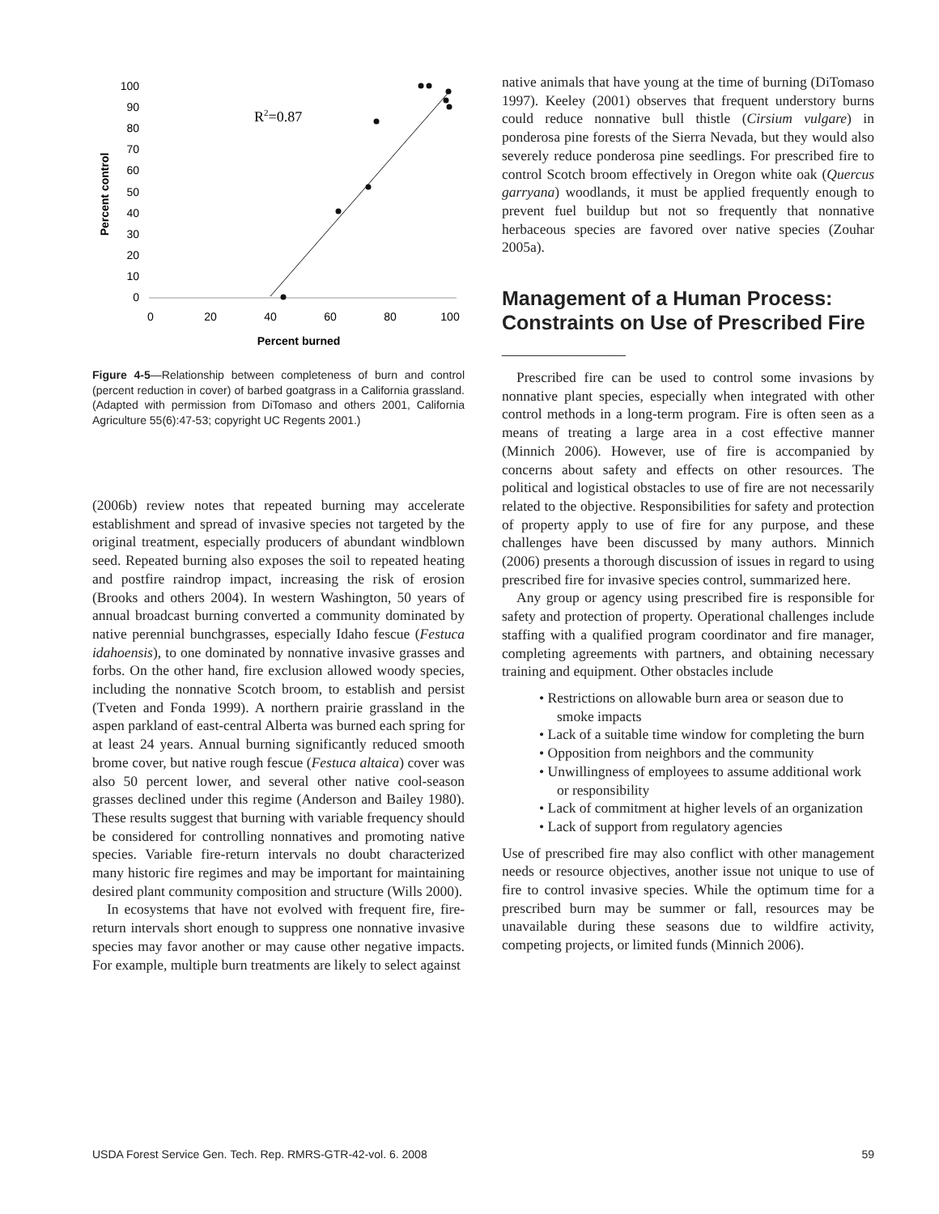100
90
80
70
60
50
40
30
20
10
0
0
20
40
60
80
100
Percent burned
Percent control
R2=0.87
Figure 4-5—Relationship between completeness of burn and control (percent reduction in cover) of barbed goatgrass in a California grassland. (Adapted with permission from DiTomaso and others 2001, California Agriculture 55(6):47-53; copyright UC Regents 2001.)
(2006b) review notes that repeated burning may accelerate establishment and spread of invasive species not targeted by the original treatment, especially producers of abundant windblown seed. Repeated burning also exposes the soil to repeated heating and postfire raindrop impact, increasing the risk of erosion (Brooks and others 2004). In western Washington, 50 years of annual broadcast burning converted a community dominated by native perennial bunchgrasses, especially Idaho fescue (Festuca idahoensis), to one dominated by nonnative invasive grasses and forbs. On the other hand, fire exclusion allowed woody species, including the nonnative Scotch broom, to establish and persist (Tveten and Fonda 1999). A northern prairie grassland in the aspen parkland of east-central Alberta was burned each spring for at least 24 years. Annual burning significantly reduced smooth brome cover, but native rough fescue (Festuca altaica) cover was also 50 percent lower, and several other native cool-season grasses declined under this regime (Anderson and Bailey 1980). These results suggest that burning with variable frequency should be considered for controlling nonnatives and promoting native species. Variable fire-return intervals no doubt characterized many historic fire regimes and may be important for maintaining desired plant community composition and structure (Wills 2000).
In ecosystems that have not evolved with frequent fire, fire-return intervals short enough to suppress one nonnative invasive species may favor another or may cause other negative impacts. For example, multiple burn treatments are likely to select against
native animals that have young at the time of burning (DiTomaso 1997). Keeley (2001) observes that frequent understory burns could reduce nonnative bull thistle (Cirsium vulgare) in ponderosa pine forests of the Sierra Nevada, but they would also severely reduce ponderosa pine seedlings. For prescribed fire to control Scotch broom effectively in Oregon white oak (Quercus garryana) woodlands, it must be applied frequently enough to prevent fuel buildup but not so frequently that nonnative herbaceous species are favored over native species (Zouhar 2005a).
Management of a Human Process: Constraints on Use of Prescribed Fire ___________
Prescribed fire can be used to control some invasions by nonnative plant species, especially when integrated with other control methods in a long-term program. Fire is often seen as a means of treating a large area in a cost effective manner (Minnich 2006). However, use of fire is accompanied by concerns about safety and effects on other resources. The political and logistical obstacles to use of fire are not necessarily related to the objective. Responsibilities for safety and protection of property apply to use of fire for any purpose, and these challenges have been discussed by many authors. Minnich (2006) presents a thorough discussion of issues in regard to using prescribed fire for invasive species control, summarized here.
Any group or agency using prescribed fire is responsible for safety and protection of property. Operational challenges include staffing with a qualified program coordinator and fire manager, completing agreements with partners, and obtaining necessary training and equipment. Other obstacles include
• Restrictions on allowable burn area or season due to smoke impacts
• Lack of a suitable time window for completing the burn
• Opposition from neighbors and the community
• Unwillingness of employees to assume additional work or responsibility
• Lack of commitment at higher levels of an organization
• Lack of support from regulatory agencies
Use of prescribed fire may also conflict with other management needs or resource objectives, another issue not unique to use of fire to control invasive species. While the optimum time for a prescribed burn may be summer or fall, resources may be unavailable during these seasons due to wildfire activity, competing projects, or limited funds (Minnich 2006).
USDA Forest Service Gen. Tech. Rep. RMRS-GTR-42-vol. 6. 2008 59